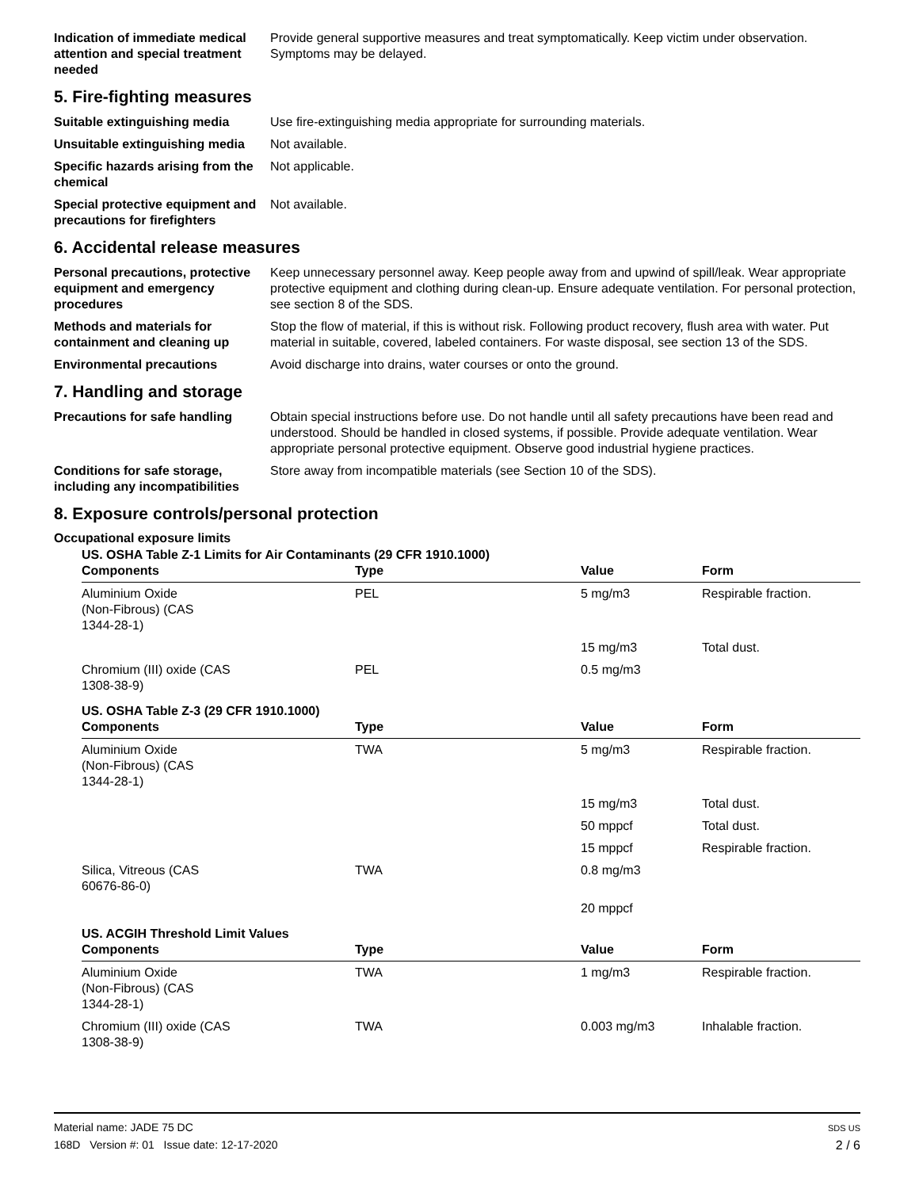Indication of immediate medical attention and special treatment needed
Provide general supportive measures and treat symptomatically. Keep victim under observation. Symptoms may be delayed.
5. Fire-fighting measures
Suitable extinguishing media Use fire-extinguishing media appropriate for surrounding materials.
Unsuitable extinguishing media
Not available.
Specific hazards arising from the chemical
Not applicable.
Special protective equipment and precautions for firefighters
Not available.
6. Accidental release measures
Personal precautions, protective equipment and emergency procedures
Keep unnecessary personnel away. Keep people away from and upwind of spill/leak. Wear appropriate protective equipment and clothing during clean-up. Ensure adequate ventilation. For personal protection, see section 8 of the SDS.
Methods and materials for containment and cleaning up
Stop the flow of material, if this is without risk. Following product recovery, flush area with water. Put material in suitable, covered, labeled containers. For waste disposal, see section 13 of the SDS.
Environmental precautions Avoid discharge into drains, water courses or onto the ground.
7. Handling and storage
Precautions for safe handling
Obtain special instructions before use. Do not handle until all safety precautions have been read and understood. Should be handled in closed systems, if possible. Provide adequate ventilation. Wear appropriate personal protective equipment. Observe good industrial hygiene practices.
Conditions for safe storage, including any incompatibilities
Store away from incompatible materials (see Section 10 of the SDS).
8. Exposure controls/personal protection
Occupational exposure limits
| US. OSHA Table Z-1 Limits for Air Contaminants (29 CFR 1910.1000) | | | |
| Components | Type | Value | Form |
| Aluminium Oxide (Non-Fibrous) (CAS 1344-28-1) | PEL | 5 mg/m3 | Respirable fraction. |
| | | 15 mg/m3 | Total dust. |
| Chromium (III) oxide (CAS 1308-38-9) | PEL | 0.5 mg/m3 | |
| US. OSHA Table Z-3 (29 CFR 1910.1000) | | | |
| Components | Type | Value | Form |
| Aluminium Oxide (Non-Fibrous) (CAS 1344-28-1) | TWA | 5 mg/m3 | Respirable fraction. |
| | | 15 mg/m3 | Total dust. |
| | | 50 mppcf | Total dust. |
| | | 15 mppcf | Respirable fraction. |
| Silica, Vitreous (CAS 60676-86-0) | TWA | 0.8 mg/m3 | |
| | | 20 mppcf | |
| US. ACGIH Threshold Limit Values | | | |
| Components | Type | Value | Form |
| Aluminium Oxide (Non-Fibrous) (CAS 1344-28-1) | TWA | 1 mg/m3 | Respirable fraction. |
| Chromium (III) oxide (CAS 1308-38-9) | TWA | 0.003 mg/m3 | Inhalable fraction. |
Material name: JADE 75 DC
168D Version #: 01 Issue date: 12-17-2020
SDS US
2 / 6